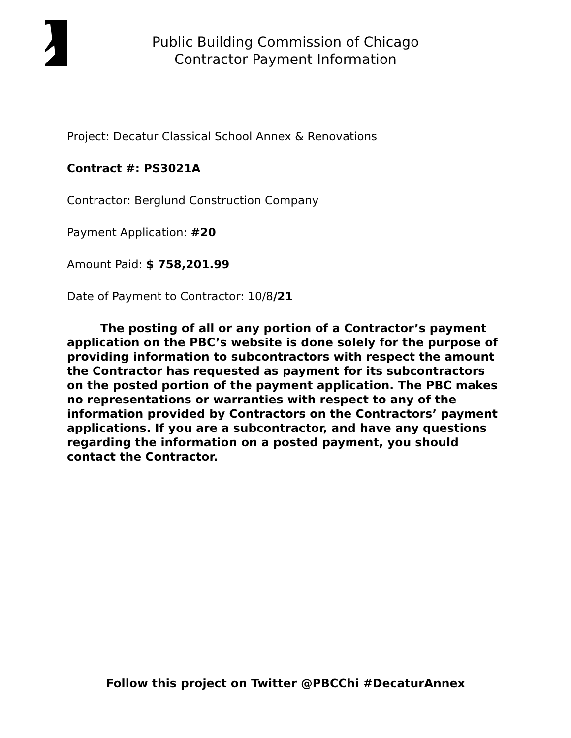Public Building Commission of Chicago
Contractor Payment Information
Project: Decatur Classical School Annex & Renovations
Contract #: PS3021A
Contractor: Berglund Construction Company
Payment Application: #20
Amount Paid: $ 758,201.99
Date of Payment to Contractor: 10/8/21
The posting of all or any portion of a Contractor’s payment application on the PBC’s website is done solely for the purpose of providing information to subcontractors with respect the amount the Contractor has requested as payment for its subcontractors on the posted portion of the payment application. The PBC makes no representations or warranties with respect to any of the information provided by Contractors on the Contractors’ payment applications. If you are a subcontractor, and have any questions regarding the information on a posted payment, you should contact the Contractor.
Follow this project on Twitter @PBCChi #DecaturAnnex